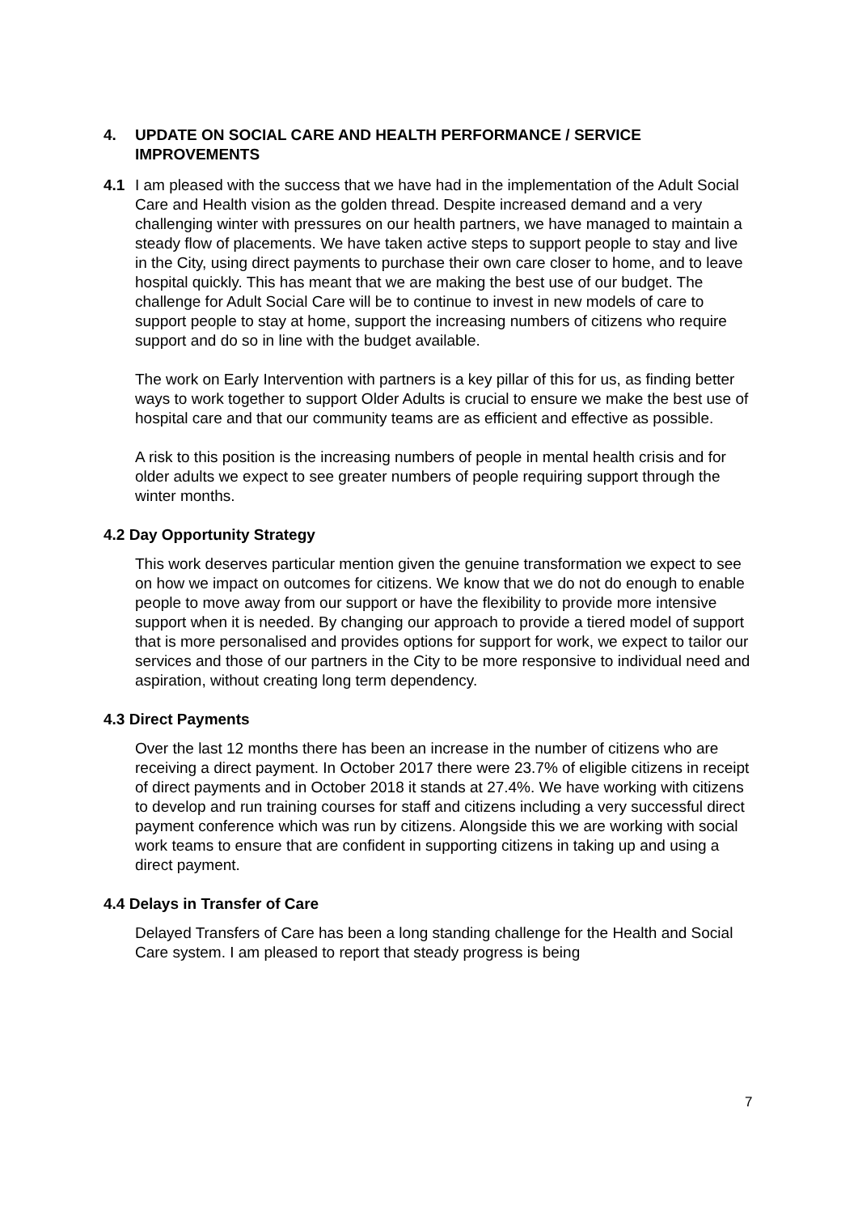4. UPDATE ON SOCIAL CARE AND HEALTH PERFORMANCE / SERVICE IMPROVEMENTS
4.1 I am pleased with the success that we have had in the implementation of the Adult Social Care and Health vision as the golden thread. Despite increased demand and a very challenging winter with pressures on our health partners, we have managed to maintain a steady flow of placements. We have taken active steps to support people to stay and live in the City, using direct payments to purchase their own care closer to home, and to leave hospital quickly. This has meant that we are making the best use of our budget. The challenge for Adult Social Care will be to continue to invest in new models of care to support people to stay at home, support the increasing numbers of citizens who require support and do so in line with the budget available.
The work on Early Intervention with partners is a key pillar of this for us, as finding better ways to work together to support Older Adults is crucial to ensure we make the best use of hospital care and that our community teams are as efficient and effective as possible.
A risk to this position is the increasing numbers of people in mental health crisis and for older adults we expect to see greater numbers of people requiring support through the winter months.
4.2 Day Opportunity Strategy
This work deserves particular mention given the genuine transformation we expect to see on how we impact on outcomes for citizens. We know that we do not do enough to enable people to move away from our support or have the flexibility to provide more intensive support when it is needed. By changing our approach to provide a tiered model of support that is more personalised and provides options for support for work, we expect to tailor our services and those of our partners in the City to be more responsive to individual need and aspiration, without creating long term dependency.
4.3 Direct Payments
Over the last 12 months there has been an increase in the number of citizens who are receiving a direct payment. In October 2017 there were 23.7% of eligible citizens in receipt of direct payments and in October 2018 it stands at 27.4%. We have working with citizens to develop and run training courses for staff and citizens including a very successful direct payment conference which was run by citizens. Alongside this we are working with social work teams to ensure that are confident in supporting citizens in taking up and using a direct payment.
4.4 Delays in Transfer of Care
Delayed Transfers of Care has been a long standing challenge for the Health and Social Care system. I am pleased to report that steady progress is being
7